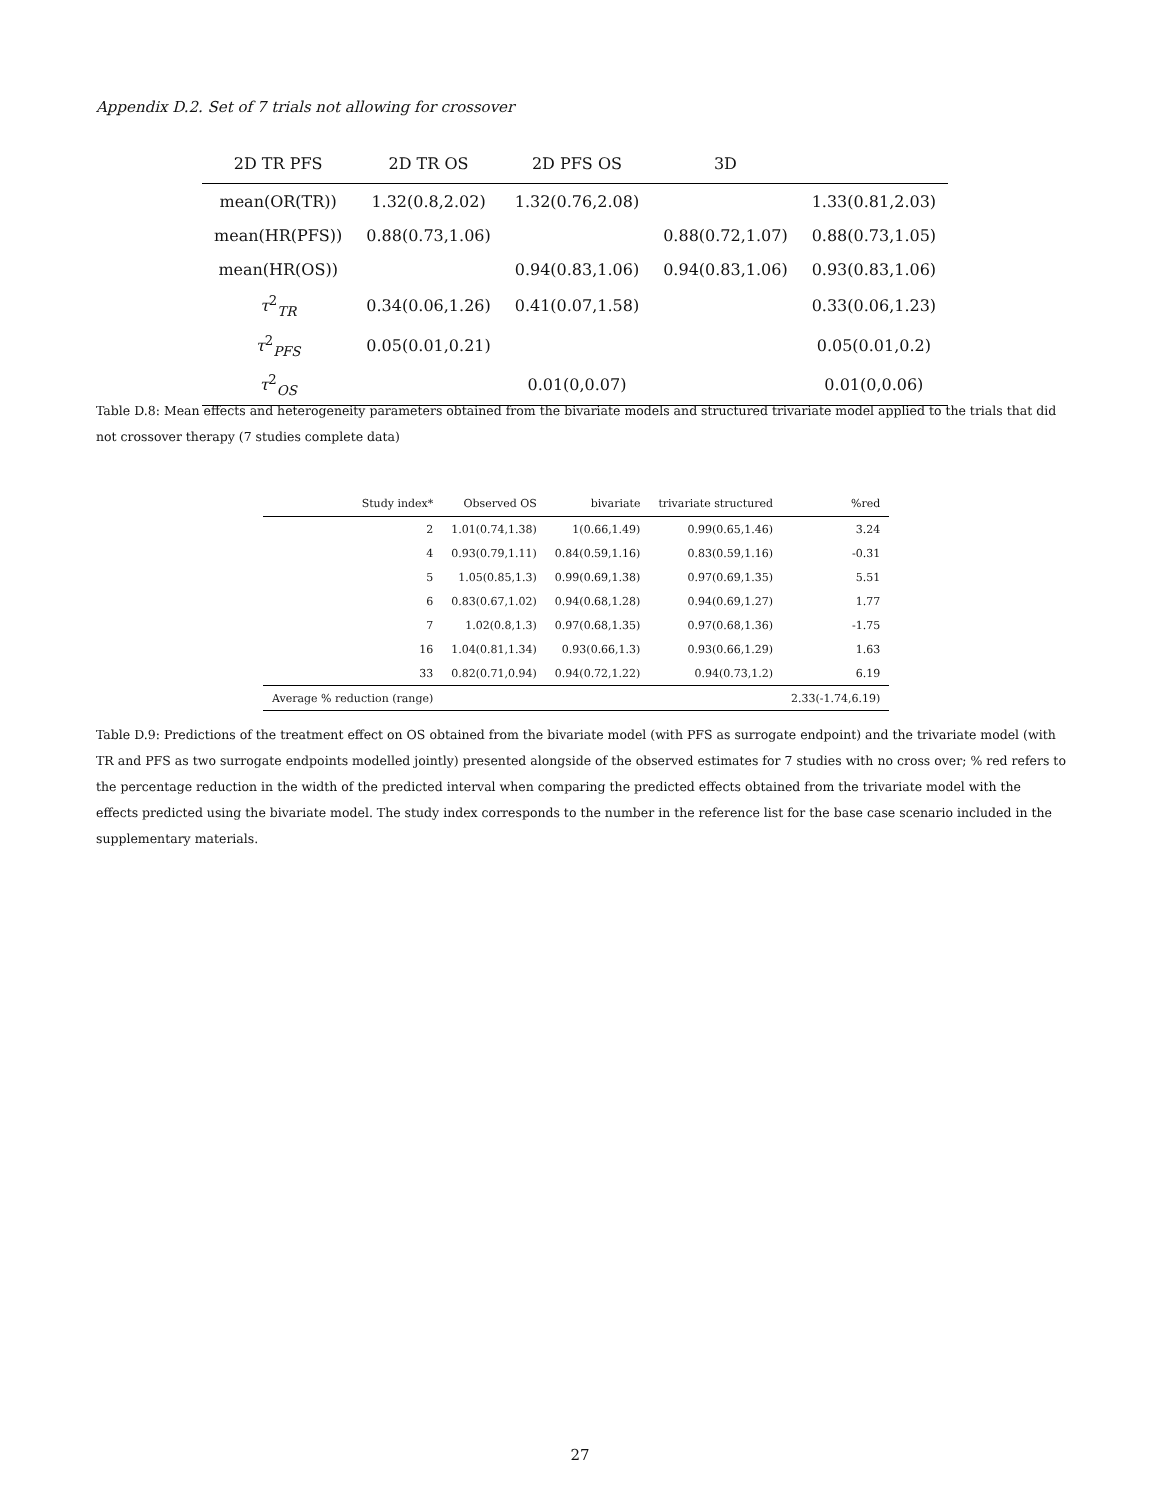Appendix D.2. Set of 7 trials not allowing for crossover
| 2D TR PFS | 2D TR OS | 2D PFS OS | 3D | |
| --- | --- | --- | --- | --- |
| mean(OR(TR)) | 1.32(0.8,2.02) | 1.32(0.76,2.08) | | 1.33(0.81,2.03) |
| mean(HR(PFS)) | 0.88(0.73,1.06) | | 0.88(0.72,1.07) | 0.88(0.73,1.05) |
| mean(HR(OS)) | | 0.94(0.83,1.06) | 0.94(0.83,1.06) | 0.93(0.83,1.06) |
| τ<sup>2</sup><sub>TR</sub> | 0.34(0.06,1.26) | 0.41(0.07,1.58) | | 0.33(0.06,1.23) |
| τ<sup>2</sup><sub>PFS</sub> | 0.05(0.01,0.21) | | | 0.05(0.01,0.2) |
| τ<sup>2</sup><sub>OS</sub> | | 0.01(0,0.07) | | 0.01(0,0.06) |
Table D.8: Mean effects and heterogeneity parameters obtained from the bivariate models and structured trivariate model applied to the trials that did not crossover therapy (7 studies complete data)
| Study index* | Observed OS | bivariate | trivariate structured | %red |
| --- | --- | --- | --- | --- |
| 2 | 1.01(0.74,1.38) | 1(0.66,1.49) | 0.99(0.65,1.46) | 3.24 |
| 4 | 0.93(0.79,1.11) | 0.84(0.59,1.16) | 0.83(0.59,1.16) | -0.31 |
| 5 | 1.05(0.85,1.3) | 0.99(0.69,1.38) | 0.97(0.69,1.35) | 5.51 |
| 6 | 0.83(0.67,1.02) | 0.94(0.68,1.28) | 0.94(0.69,1.27) | 1.77 |
| 7 | 1.02(0.8,1.3) | 0.97(0.68,1.35) | 0.97(0.68,1.36) | -1.75 |
| 16 | 1.04(0.81,1.34) | 0.93(0.66,1.3) | 0.93(0.66,1.29) | 1.63 |
| 33 | 0.82(0.71,0.94) | 0.94(0.72,1.22) | 0.94(0.73,1.2) | 6.19 |
| Average % reduction (range) | | | | 2.33(-1.74,6.19) |
Table D.9: Predictions of the treatment effect on OS obtained from the bivariate model (with PFS as surrogate endpoint) and the trivariate model (with TR and PFS as two surrogate endpoints modelled jointly) presented alongside of the observed estimates for 7 studies with no cross over; % red refers to the percentage reduction in the width of the predicted interval when comparing the predicted effects obtained from the trivariate model with the effects predicted using the bivariate model. The study index corresponds to the number in the reference list for the base case scenario included in the supplementary materials.
27